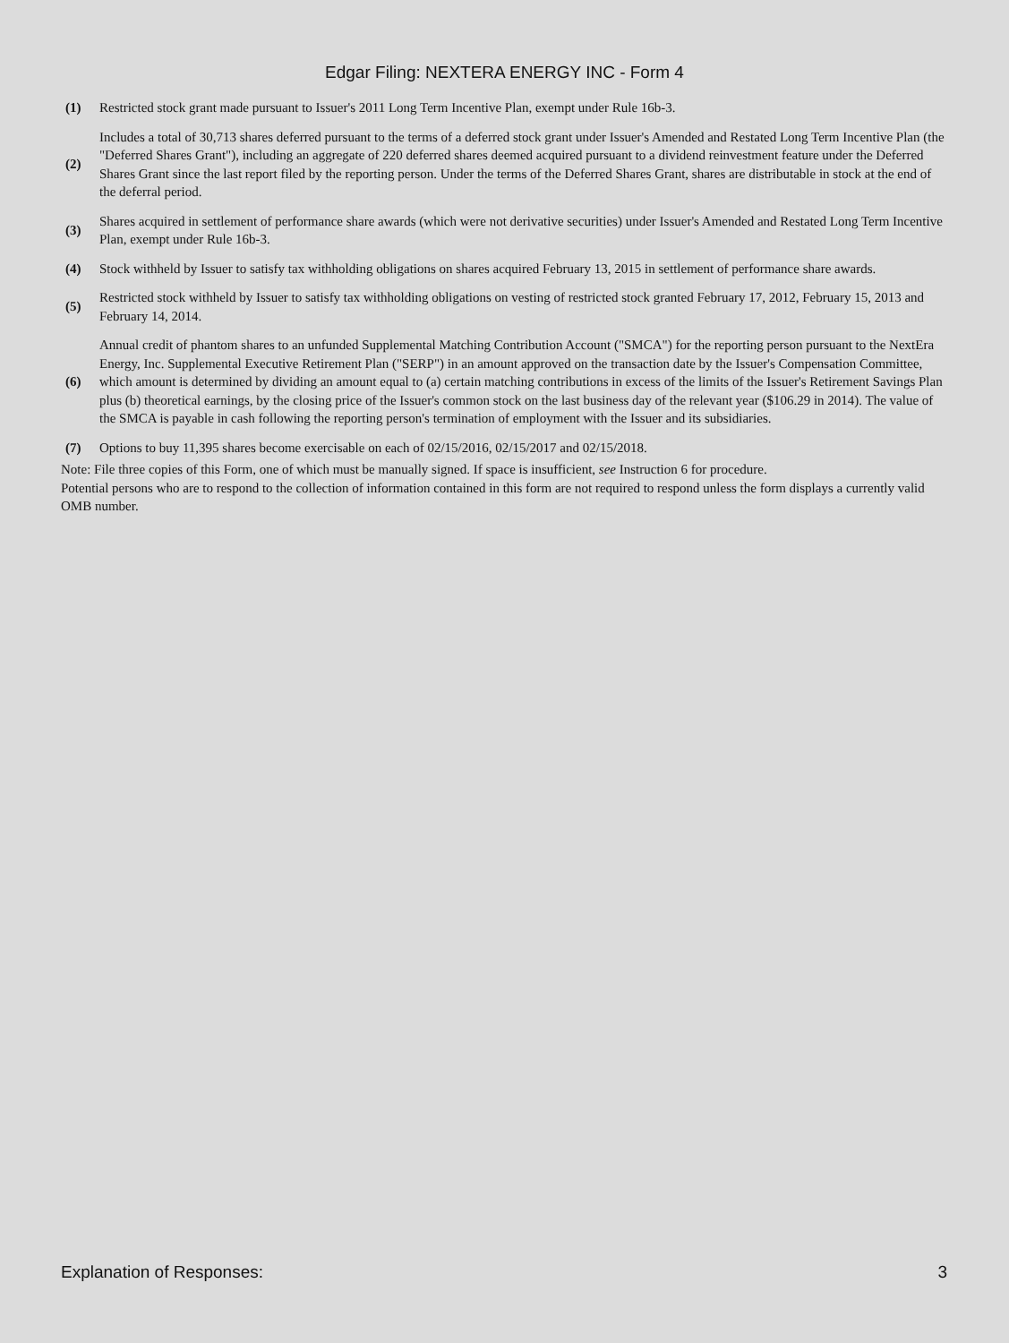Edgar Filing: NEXTERA ENERGY INC - Form 4
| (1) | Restricted stock grant made pursuant to Issuer's 2011 Long Term Incentive Plan, exempt under Rule 16b-3. |
| (2) | Includes a total of 30,713 shares deferred pursuant to the terms of a deferred stock grant under Issuer's Amended and Restated Long Term Incentive Plan (the "Deferred Shares Grant"), including an aggregate of 220 deferred shares deemed acquired pursuant to a dividend reinvestment feature under the Deferred Shares Grant since the last report filed by the reporting person. Under the terms of the Deferred Shares Grant, shares are distributable in stock at the end of the deferral period. |
| (3) | Shares acquired in settlement of performance share awards (which were not derivative securities) under Issuer's Amended and Restated Long Term Incentive Plan, exempt under Rule 16b-3. |
| (4) | Stock withheld by Issuer to satisfy tax withholding obligations on shares acquired February 13, 2015 in settlement of performance share awards. |
| (5) | Restricted stock withheld by Issuer to satisfy tax withholding obligations on vesting of restricted stock granted February 17, 2012, February 15, 2013 and February 14, 2014. |
| (6) | Annual credit of phantom shares to an unfunded Supplemental Matching Contribution Account ("SMCA") for the reporting person pursuant to the NextEra Energy, Inc. Supplemental Executive Retirement Plan ("SERP") in an amount approved on the transaction date by the Issuer's Compensation Committee, which amount is determined by dividing an amount equal to (a) certain matching contributions in excess of the limits of the Issuer's Retirement Savings Plan plus (b) theoretical earnings, by the closing price of the Issuer's common stock on the last business day of the relevant year ($106.29 in 2014). The value of the SMCA is payable in cash following the reporting person's termination of employment with the Issuer and its subsidiaries. |
| (7) | Options to buy 11,395 shares become exercisable on each of 02/15/2016, 02/15/2017 and 02/15/2018. |
Note: File three copies of this Form, one of which must be manually signed. If space is insufficient, see Instruction 6 for procedure.
Potential persons who are to respond to the collection of information contained in this form are not required to respond unless the form displays a currently valid OMB number.
Explanation of Responses: 3